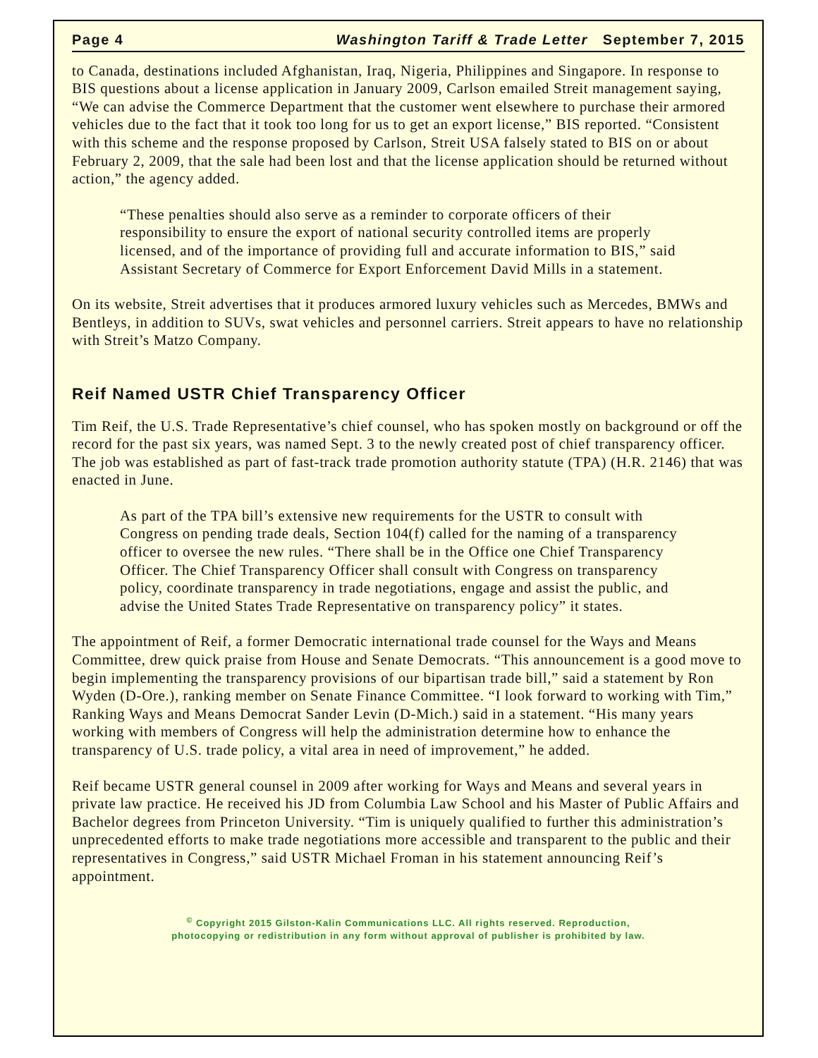Page 4 Washington Tariff & Trade Letter September 7, 2015
to Canada, destinations included Afghanistan, Iraq, Nigeria, Philippines and Singapore. In response to BIS questions about a license application in January 2009, Carlson emailed Streit management saying, “We can advise the Commerce Department that the customer went elsewhere to purchase their armored vehicles due to the fact that it took too long for us to get an export license,” BIS reported. “Consistent with this scheme and the response proposed by Carlson, Streit USA falsely stated to BIS on or about February 2, 2009, that the sale had been lost and that the license application should be returned without action,” the agency added.
“These penalties should also serve as a reminder to corporate officers of their responsibility to ensure the export of national security controlled items are properly licensed, and of the importance of providing full and accurate information to BIS,” said Assistant Secretary of Commerce for Export Enforcement David Mills in a statement.
On its website, Streit advertises that it produces armored luxury vehicles such as Mercedes, BMWs and Bentleys, in addition to SUVs, swat vehicles and personnel carriers. Streit appears to have no relationship with Streit’s Matzo Company.
Reif Named USTR Chief Transparency Officer
Tim Reif, the U.S. Trade Representative’s chief counsel, who has spoken mostly on background or off the record for the past six years, was named Sept. 3 to the newly created post of chief transparency officer. The job was established as part of fast-track trade promotion authority statute (TPA) (H.R. 2146) that was enacted in June.
As part of the TPA bill’s extensive new requirements for the USTR to consult with Congress on pending trade deals, Section 104(f) called for the naming of a transparency officer to oversee the new rules. “There shall be in the Office one Chief Transparency Officer. The Chief Transparency Officer shall consult with Congress on transparency policy, coordinate transparency in trade negotiations, engage and assist the public, and advise the United States Trade Representative on transparency policy” it states.
The appointment of Reif, a former Democratic international trade counsel for the Ways and Means Committee, drew quick praise from House and Senate Democrats. “This announcement is a good move to begin implementing the transparency provisions of our bipartisan trade bill,” said a statement by Ron Wyden (D-Ore.), ranking member on Senate Finance Committee. “I look forward to working with Tim,” Ranking Ways and Means Democrat Sander Levin (D-Mich.) said in a statement. “His many years working with members of Congress will help the administration determine how to enhance the transparency of U.S. trade policy, a vital area in need of improvement,” he added.
Reif became USTR general counsel in 2009 after working for Ways and Means and several years in private law practice. He received his JD from Columbia Law School and his Master of Public Affairs and Bachelor degrees from Princeton University. “Tim is uniquely qualified to further this administration’s unprecedented efforts to make trade negotiations more accessible and transparent to the public and their representatives in Congress,” said USTR Michael Froman in his statement announcing Reif’s appointment.
<sup>©</sup> Copyright 2015 Gilston-Kalin Communications LLC. All rights reserved. Reproduction,
photocopying or redistribution in any form without approval of publisher is prohibited by law.